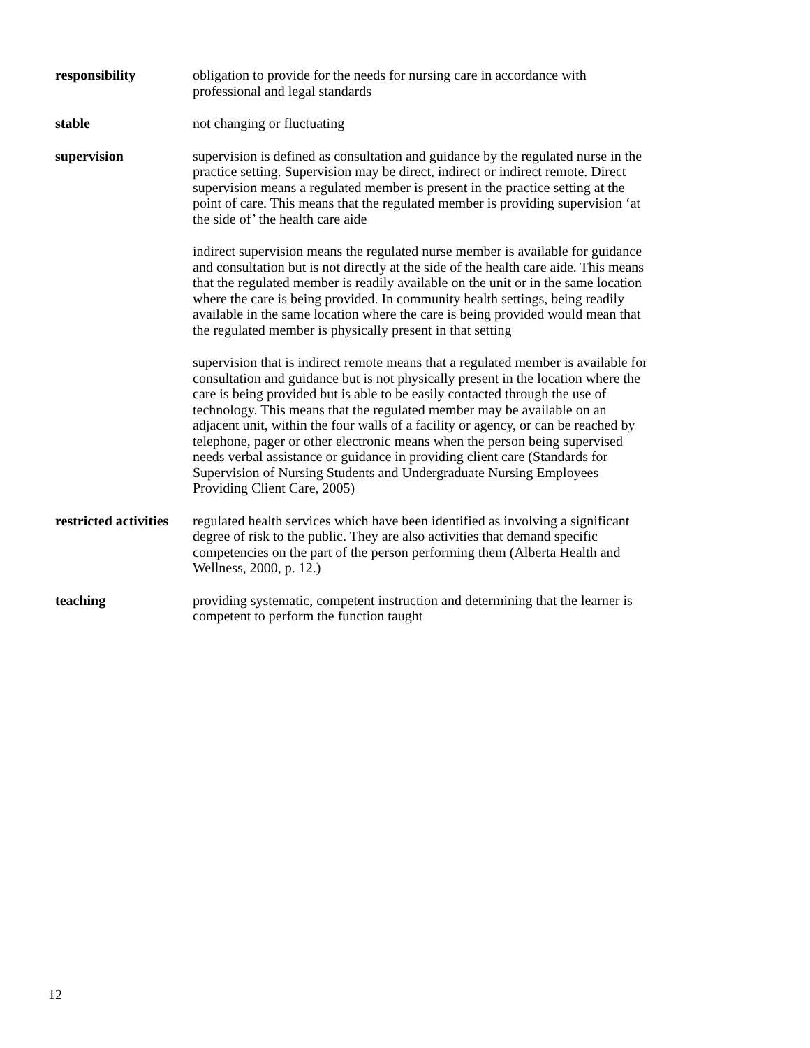responsibility obligation to provide for the needs for nursing care in accordance with professional and legal standards
stable not changing or fluctuating
supervision supervision is defined as consultation and guidance by the regulated nurse in the practice setting. Supervision may be direct, indirect or indirect remote. Direct supervision means a regulated member is present in the practice setting at the point of care. This means that the regulated member is providing supervision ‘at the side of’ the health care aide
indirect supervision means the regulated nurse member is available for guidance and consultation but is not directly at the side of the health care aide. This means that the regulated member is readily available on the unit or in the same location where the care is being provided. In community health settings, being readily available in the same location where the care is being provided would mean that the regulated member is physically present in that setting
supervision that is indirect remote means that a regulated member is available for consultation and guidance but is not physically present in the location where the care is being provided but is able to be easily contacted through the use of technology. This means that the regulated member may be available on an adjacent unit, within the four walls of a facility or agency, or can be reached by telephone, pager or other electronic means when the person being supervised needs verbal assistance or guidance in providing client care (Standards for Supervision of Nursing Students and Undergraduate Nursing Employees Providing Client Care, 2005)
restricted activities
regulated health services which have been identified as involving a significant degree of risk to the public. They are also activities that demand specific competencies on the part of the person performing them (Alberta Health and Wellness, 2000, p. 12.)
teaching providing systematic, competent instruction and determining that the learner is competent to perform the function taught
12